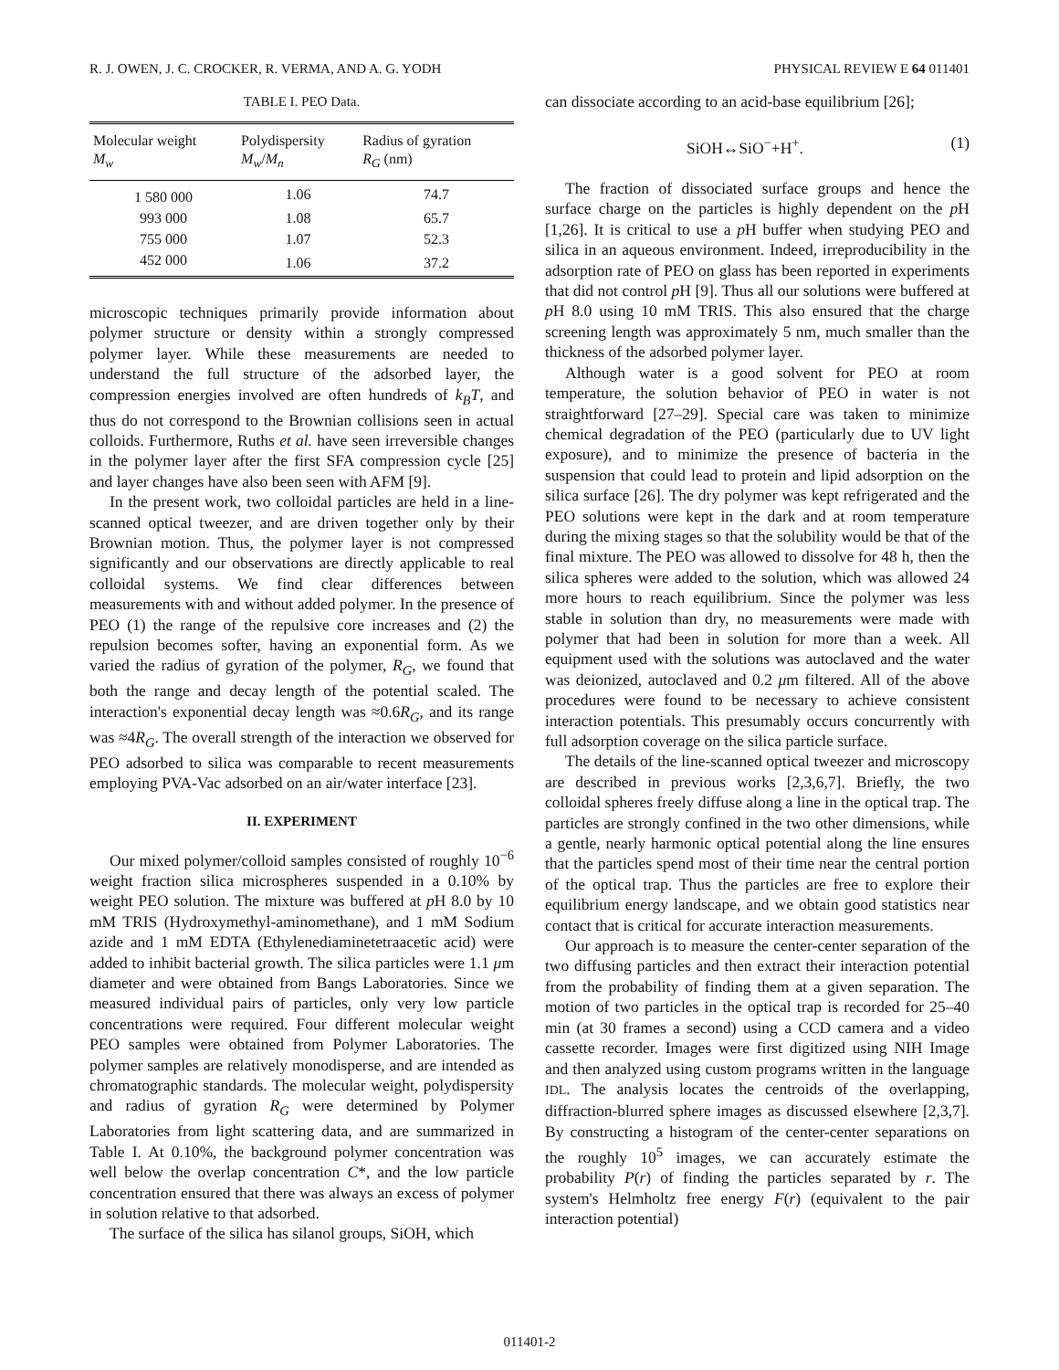R. J. OWEN, J. C. CROCKER, R. VERMA, AND A. G. YODH PHYSICAL REVIEW E 64 011401
TABLE I. PEO Data.
| Molecular weight M<sub>w</sub> | Polydispersity M<sub>w</sub> / M<sub>n</sub> | Radius of gyration R<sub>G</sub> (nm) |
| --- | --- | --- |
| 1 580 000 | 1.06 | 74.7 |
| 993 000 | 1.08 | 65.7 |
| 755 000 | 1.07 | 52.3 |
| 452 000 | 1.06 | 37.2 |
microscopic techniques primarily provide information about polymer structure or density within a strongly compressed polymer layer. While these measurements are needed to understand the full structure of the adsorbed layer, the compression energies involved are often hundreds of k<sub>B</sub>T, and thus do not correspond to the Brownian collisions seen in actual colloids. Furthermore, Ruths et al. have seen irreversible changes in the polymer layer after the first SFA compression cycle [25] and layer changes have also been seen with AFM [9].
In the present work, two colloidal particles are held in a line-scanned optical tweezer, and are driven together only by their Brownian motion. Thus, the polymer layer is not compressed significantly and our observations are directly applicable to real colloidal systems. We find clear differences between measurements with and without added polymer. In the presence of PEO (1) the range of the repulsive core increases and (2) the repulsion becomes softer, having an exponential form. As we varied the radius of gyration of the polymer, R<sub>G</sub>, we found that both the range and decay length of the potential scaled. The interaction's exponential decay length was ≈0.6R<sub>G</sub>, and its range was ≈4R<sub>G</sub>. The overall strength of the interaction we observed for PEO adsorbed to silica was comparable to recent measurements employing PVA-Vac adsorbed on an air/water interface [23].
II. EXPERIMENT
Our mixed polymer/colloid samples consisted of roughly 10<sup>−6</sup> weight fraction silica microspheres suspended in a 0.10% by weight PEO solution. The mixture was buffered at p H 8.0 by 10 mM TRIS (Hydroxymethyl-aminomethane), and 1 mM Sodium azide and 1 mM EDTA (Ethylenediaminetetraacetic acid) were added to inhibit bacterial growth. The silica particles were 1.1 μm diameter and were obtained from Bangs Laboratories. Since we measured individual pairs of particles, only very low particle concentrations were required. Four different molecular weight PEO samples were obtained from Polymer Laboratories. The polymer samples are relatively monodisperse, and are intended as chromatographic standards. The molecular weight, polydispersity and radius of gyration R<sub>G</sub> were determined by Polymer Laboratories from light scattering data, and are summarized in Table I. At 0.10%, the background polymer concentration was well below the overlap concentration C*, and the low particle concentration ensured that there was always an excess of polymer in solution relative to that adsorbed.
The surface of the silica has silanol groups, SiOH, which
can dissociate according to an acid-base equilibrium [26];
SiOH↔SiO<sup>−</sup>+H<sup>+</sup>. (1)
The fraction of dissociated surface groups and hence the surface charge on the particles is highly dependent on the p H [1,26]. It is critical to use a p H buffer when studying PEO and silica in an aqueous environment. Indeed, irreproducibility in the adsorption rate of PEO on glass has been reported in experiments that did not control p H [9]. Thus all our solutions were buffered at p H 8.0 using 10 mM TRIS. This also ensured that the charge screening length was approximately 5 nm, much smaller than the thickness of the adsorbed polymer layer.
Although water is a good solvent for PEO at room temperature, the solution behavior of PEO in water is not straightforward [27–29]. Special care was taken to minimize chemical degradation of the PEO (particularly due to UV light exposure), and to minimize the presence of bacteria in the suspension that could lead to protein and lipid adsorption on the silica surface [26]. The dry polymer was kept refrigerated and the PEO solutions were kept in the dark and at room temperature during the mixing stages so that the solubility would be that of the final mixture. The PEO was allowed to dissolve for 48 h, then the silica spheres were added to the solution, which was allowed 24 more hours to reach equilibrium. Since the polymer was less stable in solution than dry, no measurements were made with polymer that had been in solution for more than a week. All equipment used with the solutions was autoclaved and the water was deionized, autoclaved and 0.2 μm filtered. All of the above procedures were found to be necessary to achieve consistent interaction potentials. This presumably occurs concurrently with full adsorption coverage on the silica particle surface.
The details of the line-scanned optical tweezer and microscopy are described in previous works [2,3,6,7]. Briefly, the two colloidal spheres freely diffuse along a line in the optical trap. The particles are strongly confined in the two other dimensions, while a gentle, nearly harmonic optical potential along the line ensures that the particles spend most of their time near the central portion of the optical trap. Thus the particles are free to explore their equilibrium energy landscape, and we obtain good statistics near contact that is critical for accurate interaction measurements.
Our approach is to measure the center-center separation of the two diffusing particles and then extract their interaction potential from the probability of finding them at a given separation. The motion of two particles in the optical trap is recorded for 25–40 min (at 30 frames a second) using a CCD camera and a video cassette recorder. Images were first digitized using NIH Image and then analyzed using custom programs written in the language IDL. The analysis locates the centroids of the overlapping, diffraction-blurred sphere images as discussed elsewhere [2,3,7]. By constructing a histogram of the center-center separations on the roughly 10<sup>5</sup> images, we can accurately estimate the probability P(r) of finding the particles separated by r. The system's Helmholtz free energy F(r) (equivalent to the pair interaction potential)
011401-2